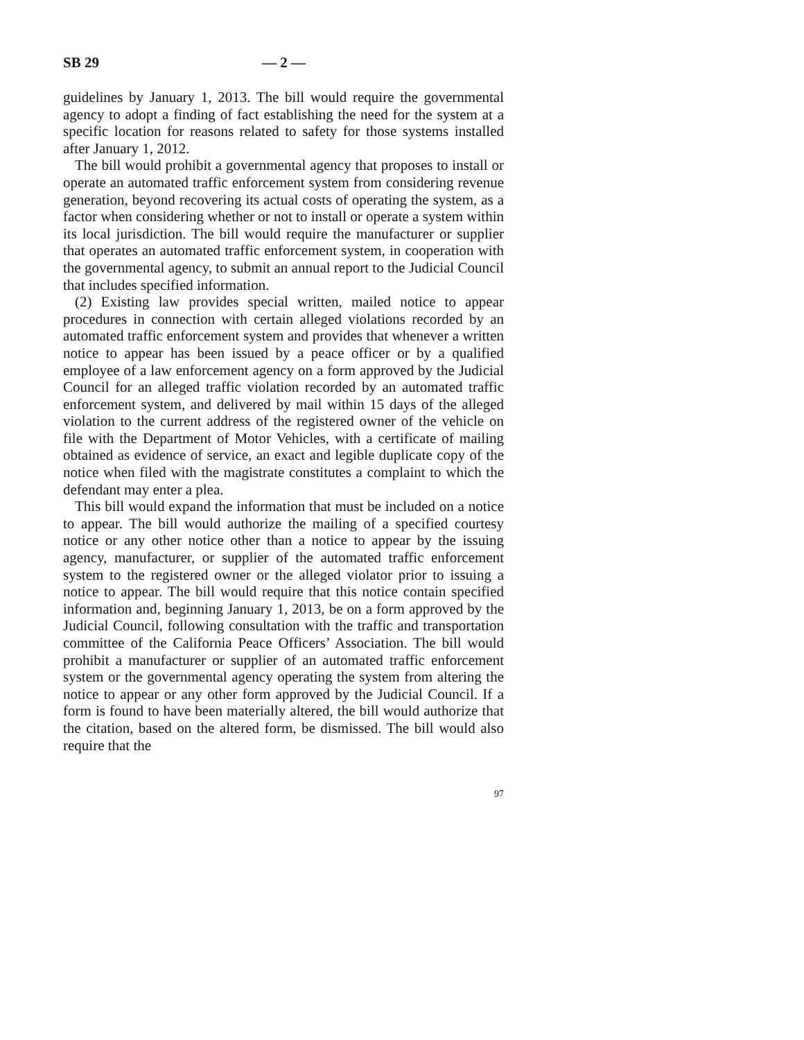SB 29 — 2 —
guidelines by January 1, 2013. The bill would require the governmental agency to adopt a finding of fact establishing the need for the system at a specific location for reasons related to safety for those systems installed after January 1, 2012.
The bill would prohibit a governmental agency that proposes to install or operate an automated traffic enforcement system from considering revenue generation, beyond recovering its actual costs of operating the system, as a factor when considering whether or not to install or operate a system within its local jurisdiction. The bill would require the manufacturer or supplier that operates an automated traffic enforcement system, in cooperation with the governmental agency, to submit an annual report to the Judicial Council that includes specified information.
(2) Existing law provides special written, mailed notice to appear procedures in connection with certain alleged violations recorded by an automated traffic enforcement system and provides that whenever a written notice to appear has been issued by a peace officer or by a qualified employee of a law enforcement agency on a form approved by the Judicial Council for an alleged traffic violation recorded by an automated traffic enforcement system, and delivered by mail within 15 days of the alleged violation to the current address of the registered owner of the vehicle on file with the Department of Motor Vehicles, with a certificate of mailing obtained as evidence of service, an exact and legible duplicate copy of the notice when filed with the magistrate constitutes a complaint to which the defendant may enter a plea.
This bill would expand the information that must be included on a notice to appear. The bill would authorize the mailing of a specified courtesy notice or any other notice other than a notice to appear by the issuing agency, manufacturer, or supplier of the automated traffic enforcement system to the registered owner or the alleged violator prior to issuing a notice to appear. The bill would require that this notice contain specified information and, beginning January 1, 2013, be on a form approved by the Judicial Council, following consultation with the traffic and transportation committee of the California Peace Officers’ Association. The bill would prohibit a manufacturer or supplier of an automated traffic enforcement system or the governmental agency operating the system from altering the notice to appear or any other form approved by the Judicial Council. If a form is found to have been materially altered, the bill would authorize that the citation, based on the altered form, be dismissed. The bill would also require that the
97